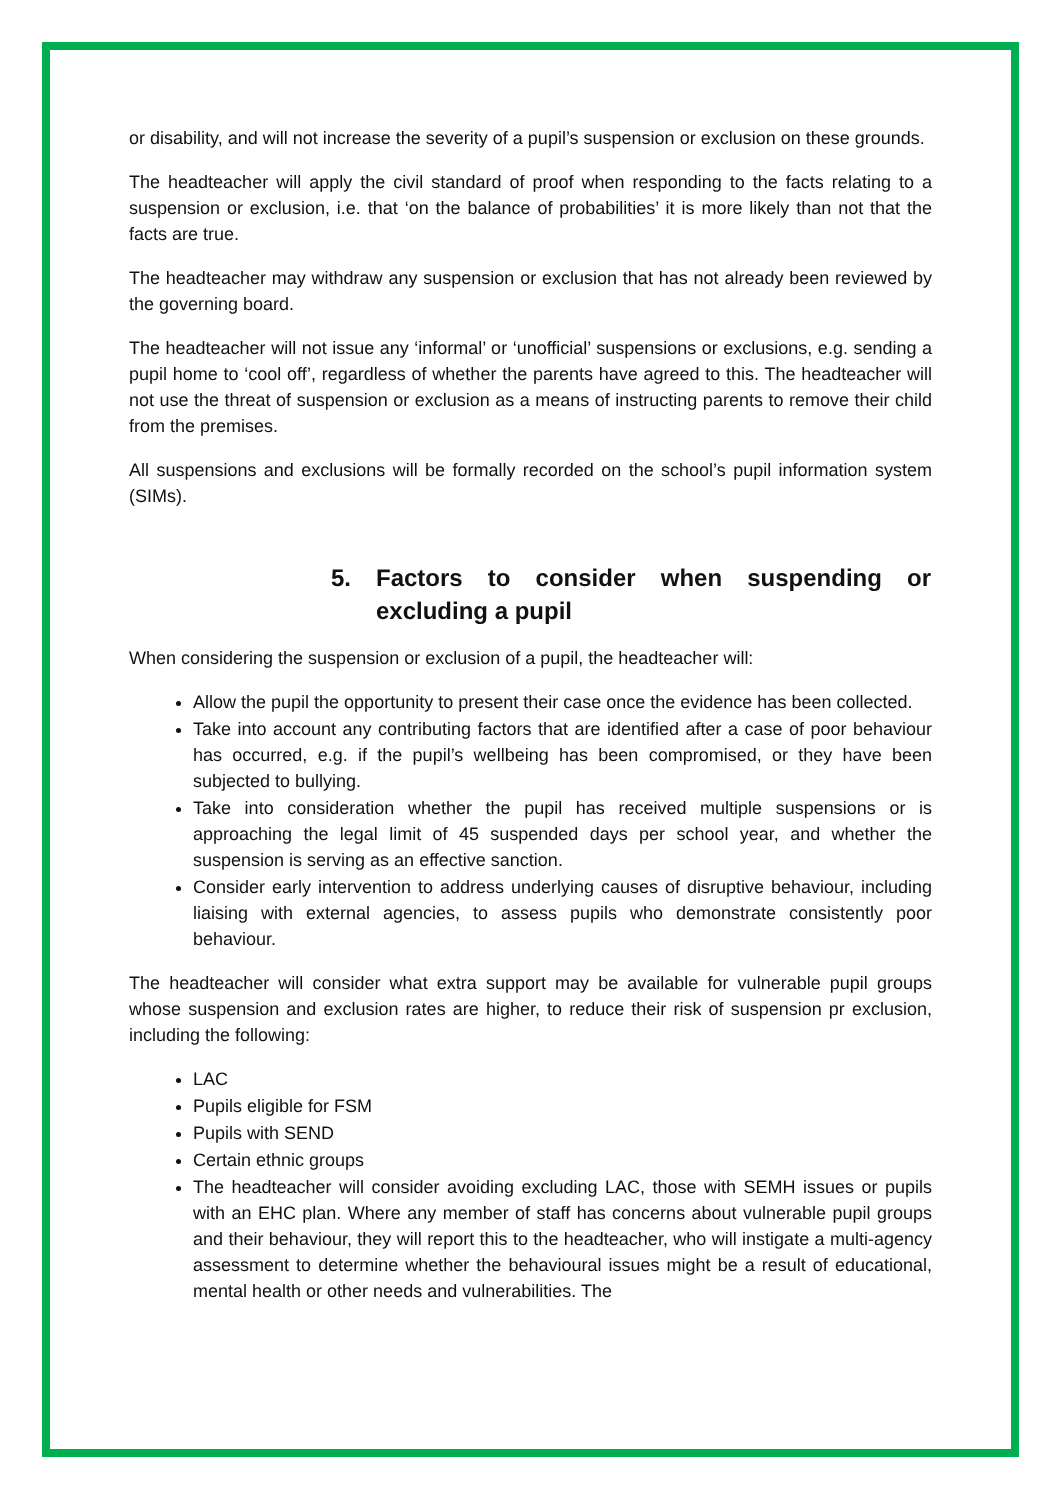or disability, and will not increase the severity of a pupil’s suspension or exclusion on these grounds.
The headteacher will apply the civil standard of proof when responding to the facts relating to a suspension or exclusion, i.e. that ‘on the balance of probabilities’ it is more likely than not that the facts are true.
The headteacher may withdraw any suspension or exclusion that has not already been reviewed by the governing board.
The headteacher will not issue any ‘informal’ or ‘unofficial’ suspensions or exclusions, e.g. sending a pupil home to ‘cool off’, regardless of whether the parents have agreed to this. The headteacher will not use the threat of suspension or exclusion as a means of instructing parents to remove their child from the premises.
All suspensions and exclusions will be formally recorded on the school’s pupil information system (SIMs).
5. Factors to consider when suspending or excluding a pupil
When considering the suspension or exclusion of a pupil, the headteacher will:
Allow the pupil the opportunity to present their case once the evidence has been collected.
Take into account any contributing factors that are identified after a case of poor behaviour has occurred, e.g. if the pupil’s wellbeing has been compromised, or they have been subjected to bullying.
Take into consideration whether the pupil has received multiple suspensions or is approaching the legal limit of 45 suspended days per school year, and whether the suspension is serving as an effective sanction.
Consider early intervention to address underlying causes of disruptive behaviour, including liaising with external agencies, to assess pupils who demonstrate consistently poor behaviour.
The headteacher will consider what extra support may be available for vulnerable pupil groups whose suspension and exclusion rates are higher, to reduce their risk of suspension pr exclusion, including the following:
LAC
Pupils eligible for FSM
Pupils with SEND
Certain ethnic groups
The headteacher will consider avoiding excluding LAC, those with SEMH issues or pupils with an EHC plan. Where any member of staff has concerns about vulnerable pupil groups and their behaviour, they will report this to the headteacher, who will instigate a multi-agency assessment to determine whether the behavioural issues might be a result of educational, mental health or other needs and vulnerabilities. The